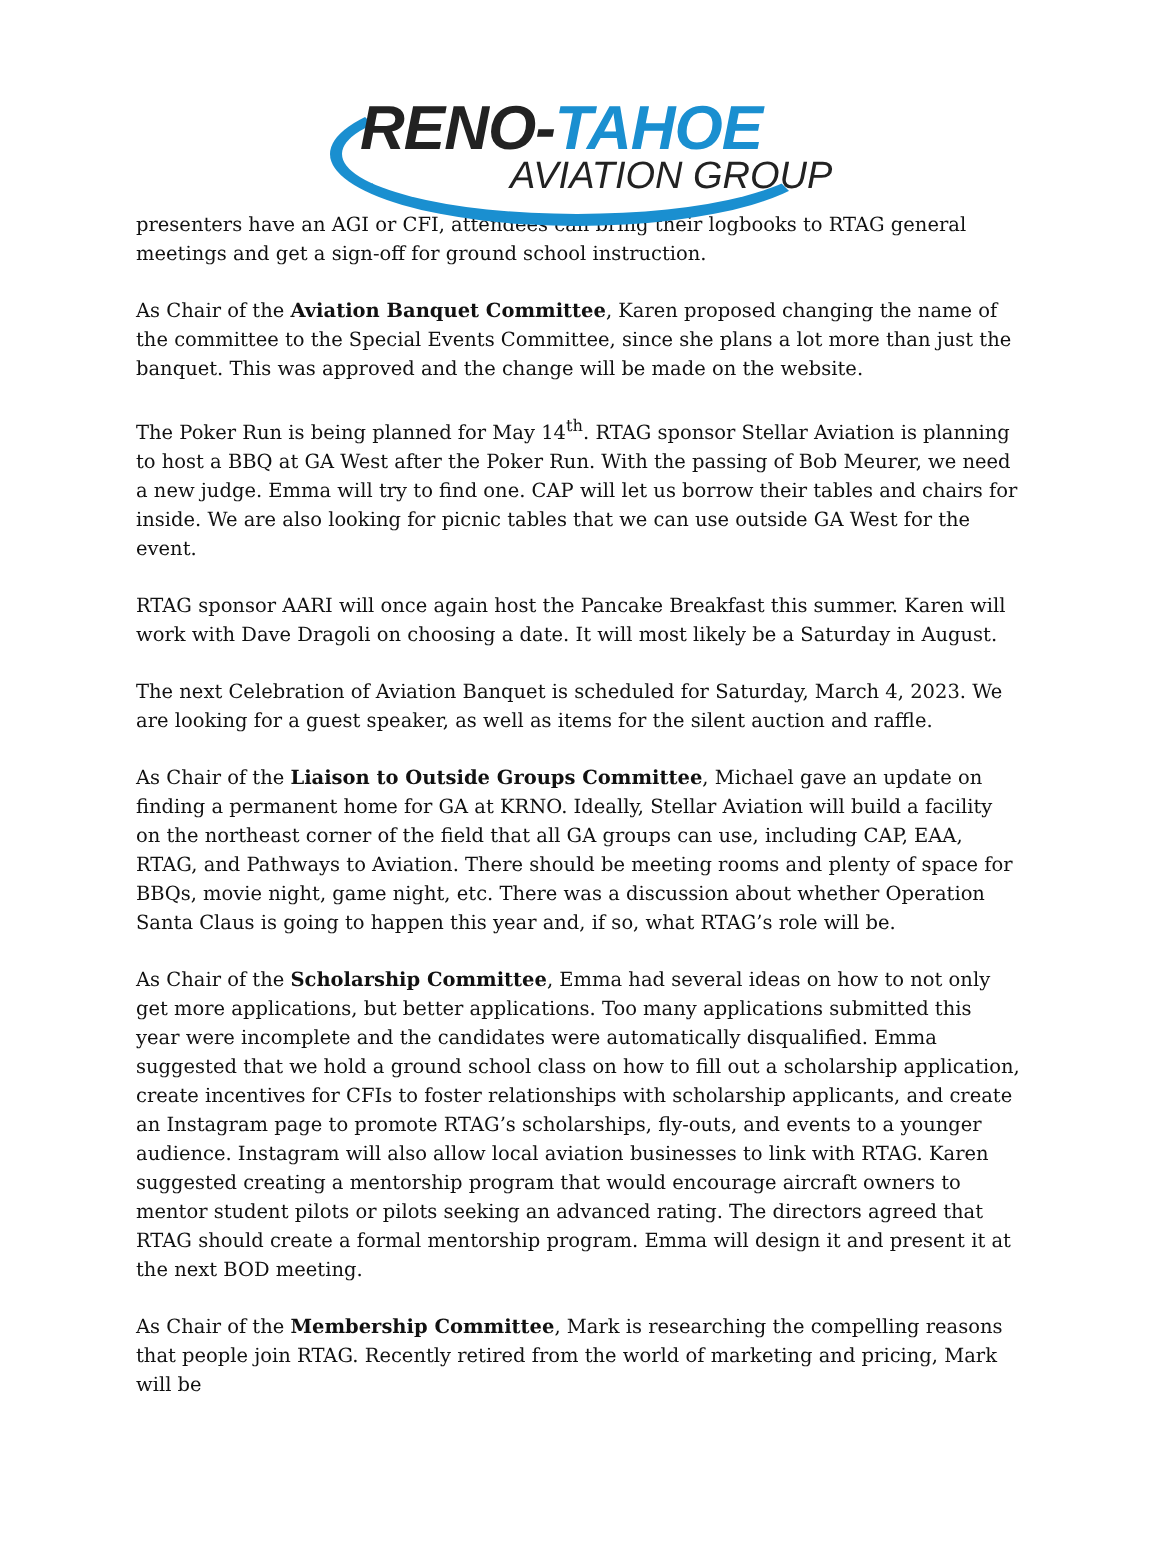RENO-TAHOE
AVIATION GROUP
presenters have an AGI or CFI, attendees can bring their logbooks to RTAG general meetings and get a sign-off for ground school instruction.
As Chair of the Aviation Banquet Committee, Karen proposed changing the name of the committee to the Special Events Committee, since she plans a lot more than just the banquet. This was approved and the change will be made on the website.
The Poker Run is being planned for May 14<sup>th</sup>. RTAG sponsor Stellar Aviation is planning to host a BBQ at GA West after the Poker Run. With the passing of Bob Meurer, we need a new judge. Emma will try to find one. CAP will let us borrow their tables and chairs for inside. We are also looking for picnic tables that we can use outside GA West for the event.
RTAG sponsor AARI will once again host the Pancake Breakfast this summer. Karen will work with Dave Dragoli on choosing a date. It will most likely be a Saturday in August.
The next Celebration of Aviation Banquet is scheduled for Saturday, March 4, 2023. We are looking for a guest speaker, as well as items for the silent auction and raffle.
As Chair of the Liaison to Outside Groups Committee, Michael gave an update on finding a permanent home for GA at KRNO. Ideally, Stellar Aviation will build a facility on the northeast corner of the field that all GA groups can use, including CAP, EAA, RTAG, and Pathways to Aviation. There should be meeting rooms and plenty of space for BBQs, movie night, game night, etc. There was a discussion about whether Operation Santa Claus is going to happen this year and, if so, what RTAG’s role will be.
As Chair of the Scholarship Committee, Emma had several ideas on how to not only get more applications, but better applications. Too many applications submitted this year were incomplete and the candidates were automatically disqualified. Emma suggested that we hold a ground school class on how to fill out a scholarship application, create incentives for CFIs to foster relationships with scholarship applicants, and create an Instagram page to promote RTAG’s scholarships, fly-outs, and events to a younger audience. Instagram will also allow local aviation businesses to link with RTAG. Karen suggested creating a mentorship program that would encourage aircraft owners to mentor student pilots or pilots seeking an advanced rating. The directors agreed that RTAG should create a formal mentorship program. Emma will design it and present it at the next BOD meeting.
As Chair of the Membership Committee, Mark is researching the compelling reasons that people join RTAG. Recently retired from the world of marketing and pricing, Mark will be